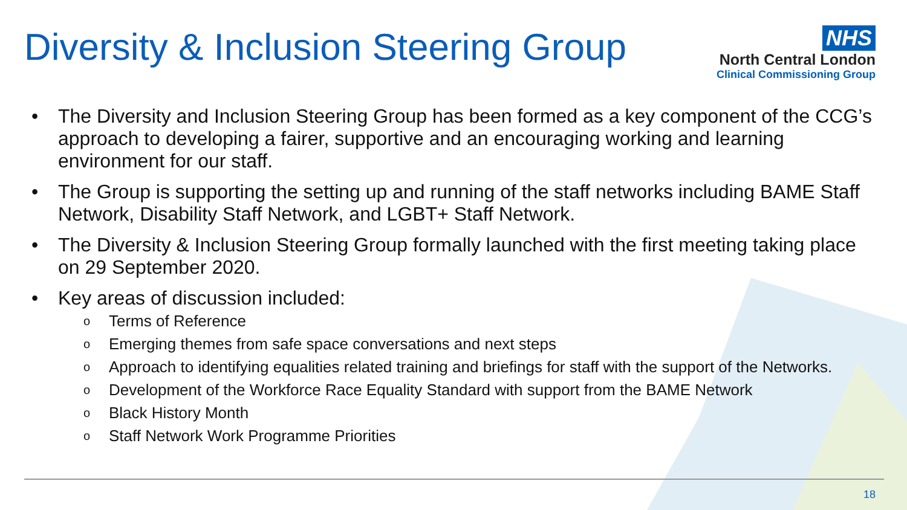Diversity & Inclusion Steering Group
NHS
North Central London
Clinical Commissioning Group
• The Diversity and Inclusion Steering Group has been formed as a key component of the CCG’s approach to developing a fairer, supportive and an encouraging working and learning environment for our staff.
• The Group is supporting the setting up and running of the staff networks including BAME Staff Network, Disability Staff Network, and LGBT+ Staff Network.
• The Diversity & Inclusion Steering Group formally launched with the first meeting taking place on 29 September 2020.
• Key areas of discussion included:
o Terms of Reference
o Emerging themes from safe space conversations and next steps
o Approach to identifying equalities related training and briefings for staff with the support of the Networks.
o Development of the Workforce Race Equality Standard with support from the BAME Network
o Black History Month
o Staff Network Work Programme Priorities
18